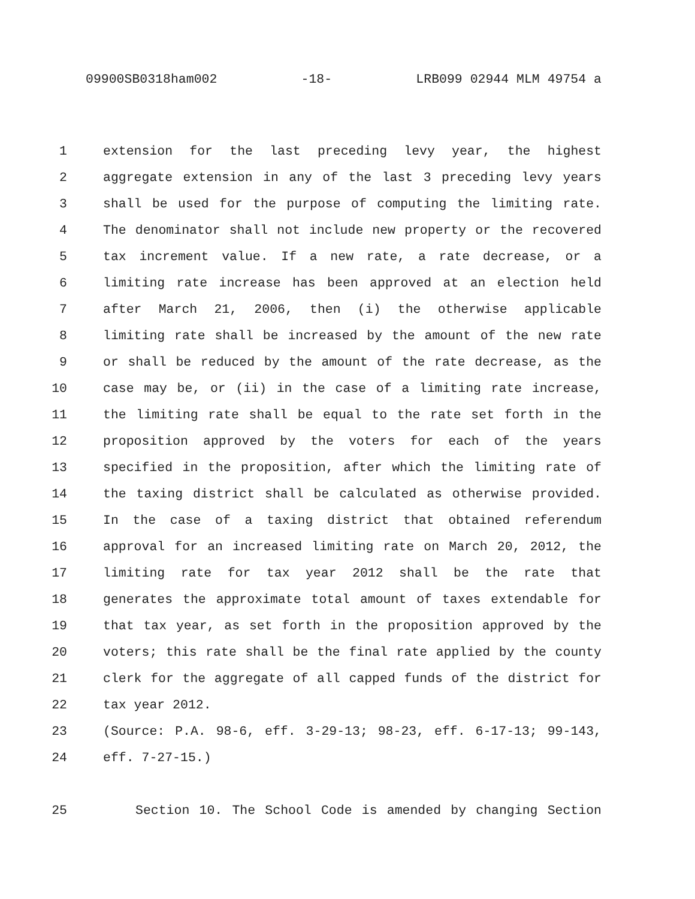09900SB0318ham002 -18- LRB099 02944 MLM 49754 a
1 extension for the last preceding levy year, the highest
2 aggregate extension in any of the last 3 preceding levy years
3 shall be used for the purpose of computing the limiting rate.
4 The denominator shall not include new property or the recovered
5 tax increment value. If a new rate, a rate decrease, or a
6 limiting rate increase has been approved at an election held
7 after March 21, 2006, then (i) the otherwise applicable
8 limiting rate shall be increased by the amount of the new rate
9 or shall be reduced by the amount of the rate decrease, as the
10 case may be, or (ii) in the case of a limiting rate increase,
11 the limiting rate shall be equal to the rate set forth in the
12 proposition approved by the voters for each of the years
13 specified in the proposition, after which the limiting rate of
14 the taxing district shall be calculated as otherwise provided.
15 In the case of a taxing district that obtained referendum
16 approval for an increased limiting rate on March 20, 2012, the
17 limiting rate for tax year 2012 shall be the rate that
18 generates the approximate total amount of taxes extendable for
19 that tax year, as set forth in the proposition approved by the
20 voters; this rate shall be the final rate applied by the county
21 clerk for the aggregate of all capped funds of the district for
22 tax year 2012.
23 (Source: P.A. 98-6, eff. 3-29-13; 98-23, eff. 6-17-13; 99-143,
24 eff. 7-27-15.)
25 Section 10. The School Code is amended by changing Section